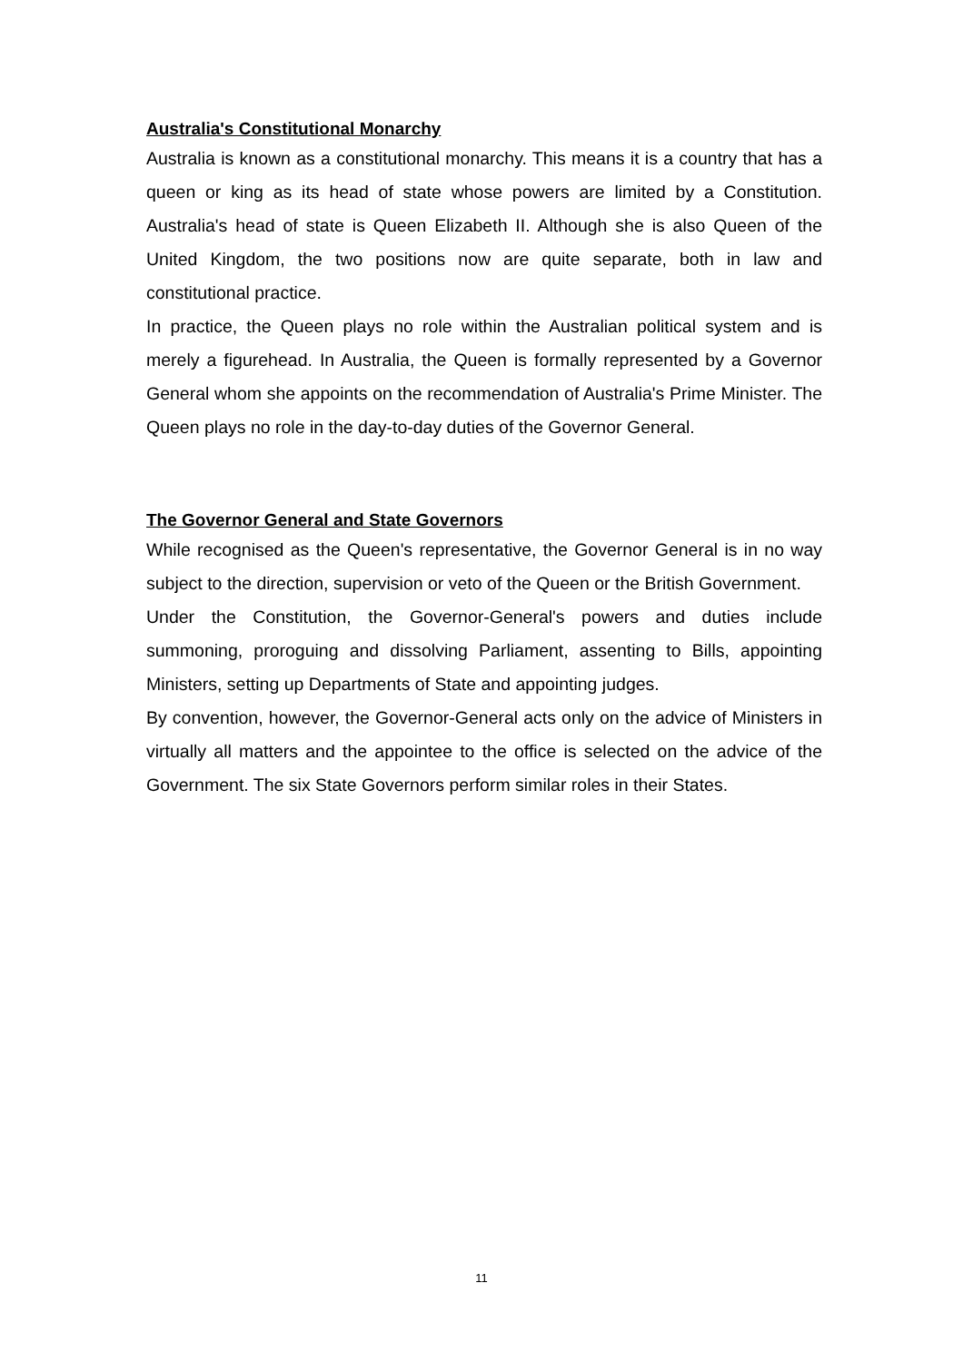Australia's Constitutional Monarchy
Australia is known as a constitutional monarchy. This means it is a country that has a queen or king as its head of state whose powers are limited by a Constitution. Australia's head of state is Queen Elizabeth II. Although she is also Queen of the United Kingdom, the two positions now are quite separate, both in law and constitutional practice.
In practice, the Queen plays no role within the Australian political system and is merely a figurehead. In Australia, the Queen is formally represented by a Governor General whom she appoints on the recommendation of Australia's Prime Minister. The Queen plays no role in the day-to-day duties of the Governor General.
The Governor General and State Governors
While recognised as the Queen's representative, the Governor General is in no way subject to the direction, supervision or veto of the Queen or the British Government.
Under the Constitution, the Governor-General's powers and duties include summoning, proroguing and dissolving Parliament, assenting to Bills, appointing Ministers, setting up Departments of State and appointing judges.
By convention, however, the Governor-General acts only on the advice of Ministers in virtually all matters and the appointee to the office is selected on the advice of the Government. The six State Governors perform similar roles in their States.
11